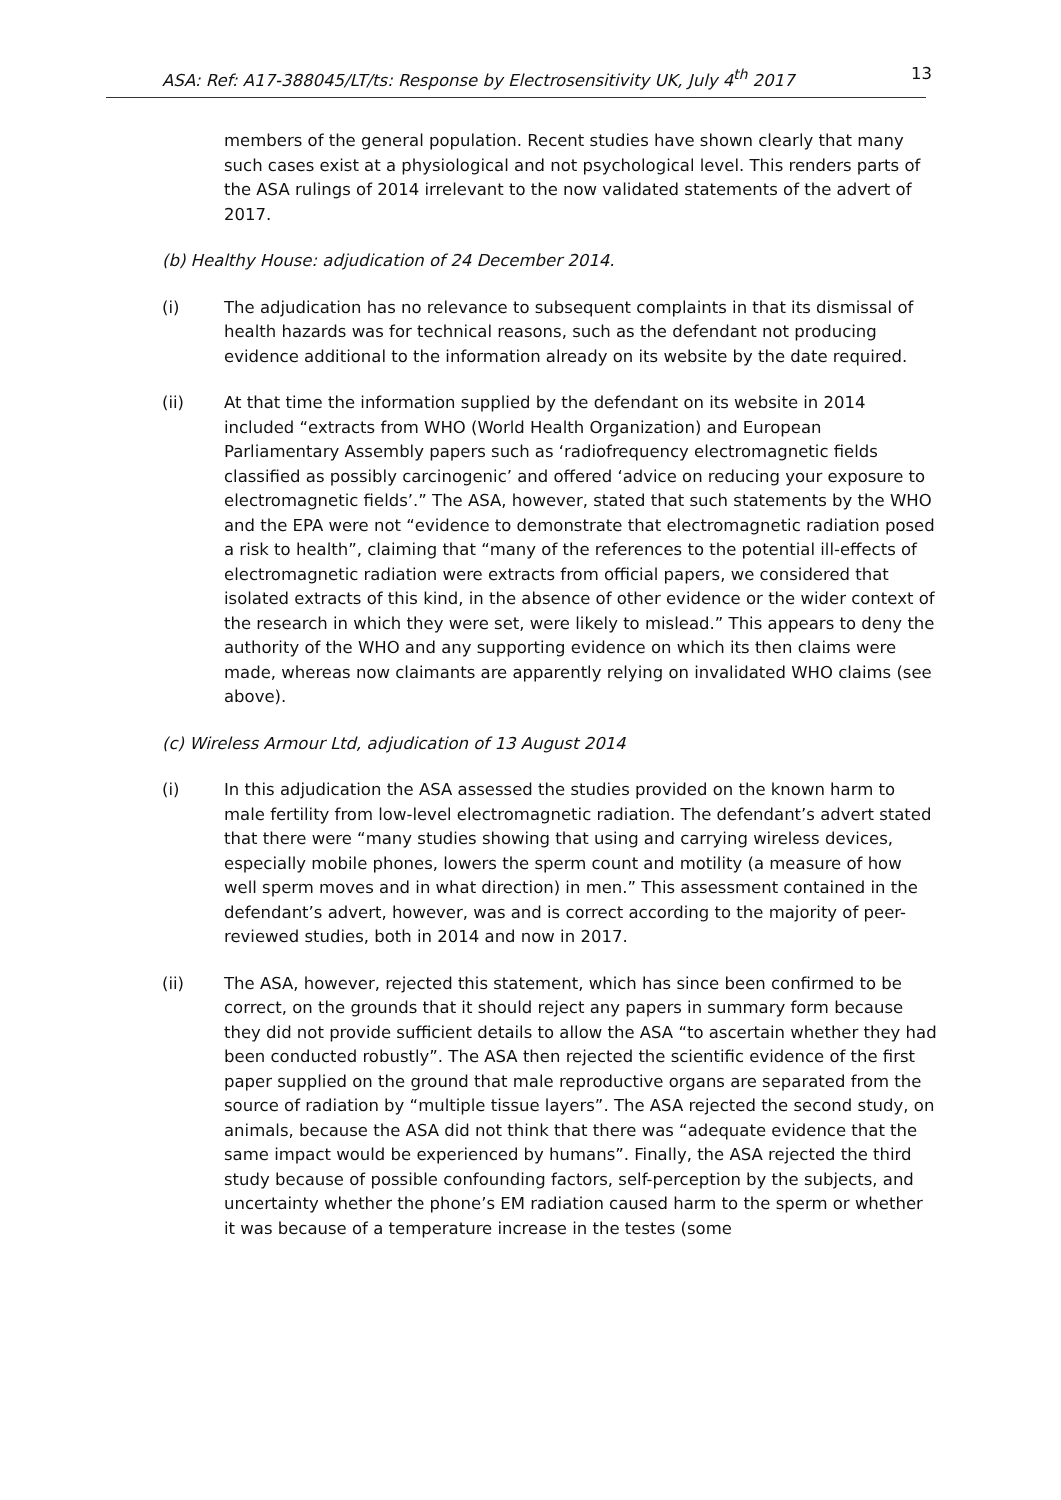ASA: Ref: A17-388045/LT/ts: Response by Electrosensitivity UK, July 4<sup>th</sup> 2017 13
members of the general population. Recent studies have shown clearly that many such cases exist at a physiological and not psychological level. This renders parts of the ASA rulings of 2014 irrelevant to the now validated statements of the advert of 2017.
(b) Healthy House: adjudication of 24 December 2014.
(i) The adjudication has no relevance to subsequent complaints in that its dismissal of health hazards was for technical reasons, such as the defendant not producing evidence additional to the information already on its website by the date required.
(ii) At that time the information supplied by the defendant on its website in 2014 included “extracts from WHO (World Health Organization) and European Parliamentary Assembly papers such as ‘radiofrequency electromagnetic fields classified as possibly carcinogenic’ and offered ‘advice on reducing your exposure to electromagnetic fields’.” The ASA, however, stated that such statements by the WHO and the EPA were not “evidence to demonstrate that electromagnetic radiation posed a risk to health”, claiming that “many of the references to the potential ill-effects of electromagnetic radiation were extracts from official papers, we considered that isolated extracts of this kind, in the absence of other evidence or the wider context of the research in which they were set, were likely to mislead.” This appears to deny the authority of the WHO and any supporting evidence on which its then claims were made, whereas now claimants are apparently relying on invalidated WHO claims (see above).
(c) Wireless Armour Ltd, adjudication of 13 August 2014
(i) In this adjudication the ASA assessed the studies provided on the known harm to male fertility from low-level electromagnetic radiation. The defendant’s advert stated that there were “many studies showing that using and carrying wireless devices, especially mobile phones, lowers the sperm count and motility (a measure of how well sperm moves and in what direction) in men.” This assessment contained in the defendant’s advert, however, was and is correct according to the majority of peer-reviewed studies, both in 2014 and now in 2017.
(ii) The ASA, however, rejected this statement, which has since been confirmed to be correct, on the grounds that it should reject any papers in summary form because they did not provide sufficient details to allow the ASA “to ascertain whether they had been conducted robustly”. The ASA then rejected the scientific evidence of the first paper supplied on the ground that male reproductive organs are separated from the source of radiation by “multiple tissue layers”. The ASA rejected the second study, on animals, because the ASA did not think that there was “adequate evidence that the same impact would be experienced by humans”. Finally, the ASA rejected the third study because of possible confounding factors, self-perception by the subjects, and uncertainty whether the phone’s EM radiation caused harm to the sperm or whether it was because of a temperature increase in the testes (some